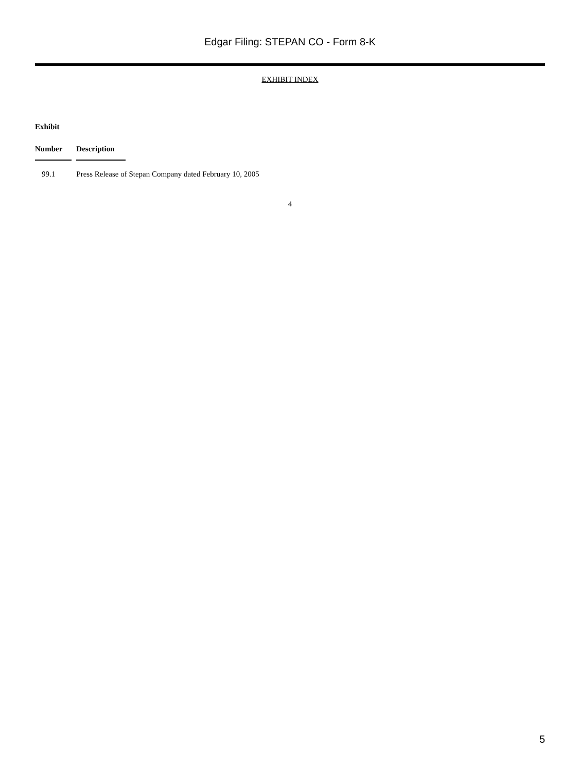Edgar Filing: STEPAN CO - Form 8-K
EXHIBIT INDEX
| Exhibit | |
| --- | --- |
| Number | Description |
| 99.1 | Press Release of Stepan Company dated February 10, 2005 |
4
5